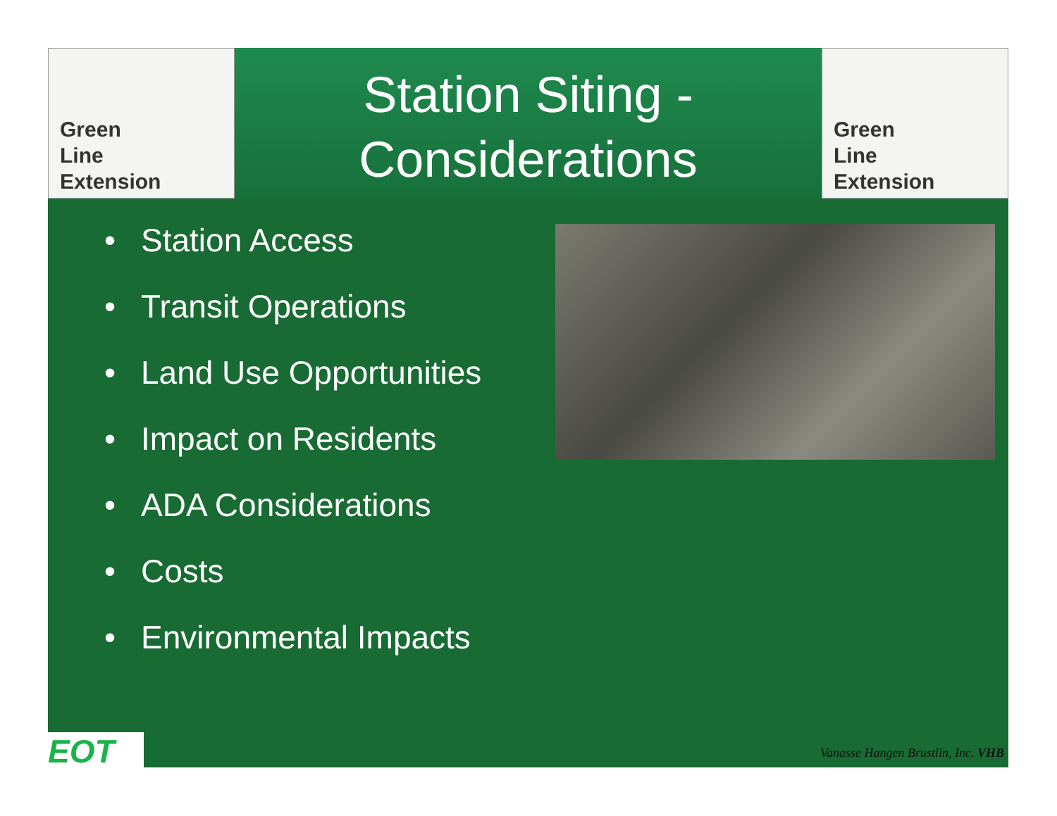Green
Line
Extension
Station Siting -
Considerations
Green
Line
Extension
• Station Access
• Transit Operations
• Land Use Opportunities
• Impact on Residents
• ADA Considerations
• Costs
• Environmental Impacts
EOT
Vanasse Hangen Brustlin, Inc. VHB